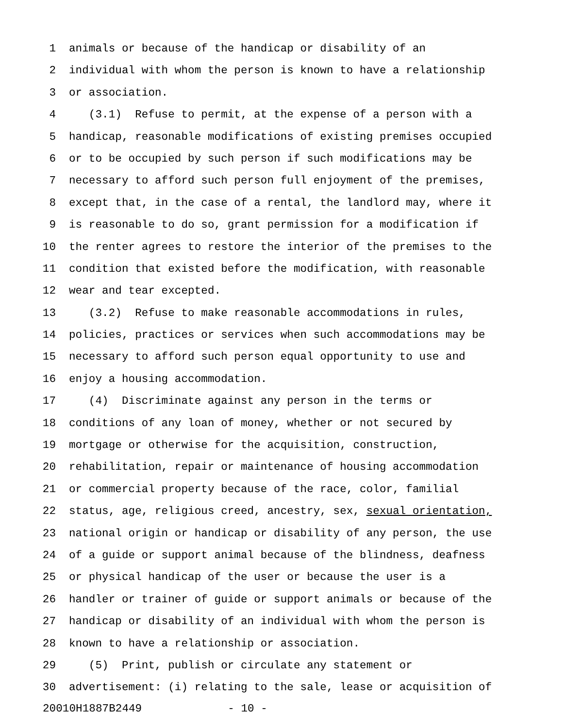1 animals or because of the handicap or disability of an
2 individual with whom the person is known to have a relationship
3 or association.
4 (3.1) Refuse to permit, at the expense of a person with a
5 handicap, reasonable modifications of existing premises occupied
6 or to be occupied by such person if such modifications may be
7 necessary to afford such person full enjoyment of the premises,
8 except that, in the case of a rental, the landlord may, where it
9 is reasonable to do so, grant permission for a modification if
10 the renter agrees to restore the interior of the premises to the
11 condition that existed before the modification, with reasonable
12 wear and tear excepted.
13 (3.2) Refuse to make reasonable accommodations in rules,
14 policies, practices or services when such accommodations may be
15 necessary to afford such person equal opportunity to use and
16 enjoy a housing accommodation.
17 (4) Discriminate against any person in the terms or
18 conditions of any loan of money, whether or not secured by
19 mortgage or otherwise for the acquisition, construction,
20 rehabilitation, repair or maintenance of housing accommodation
21 or commercial property because of the race, color, familial
22 status, age, religious creed, ancestry, sex, sexual orientation,
23 national origin or handicap or disability of any person, the use
24 of a guide or support animal because of the blindness, deafness
25 or physical handicap of the user or because the user is a
26 handler or trainer of guide or support animals or because of the
27 handicap or disability of an individual with whom the person is
28 known to have a relationship or association.
29 (5) Print, publish or circulate any statement or
30 advertisement: (i) relating to the sale, lease or acquisition of
20010H1887B2449 - 10 -